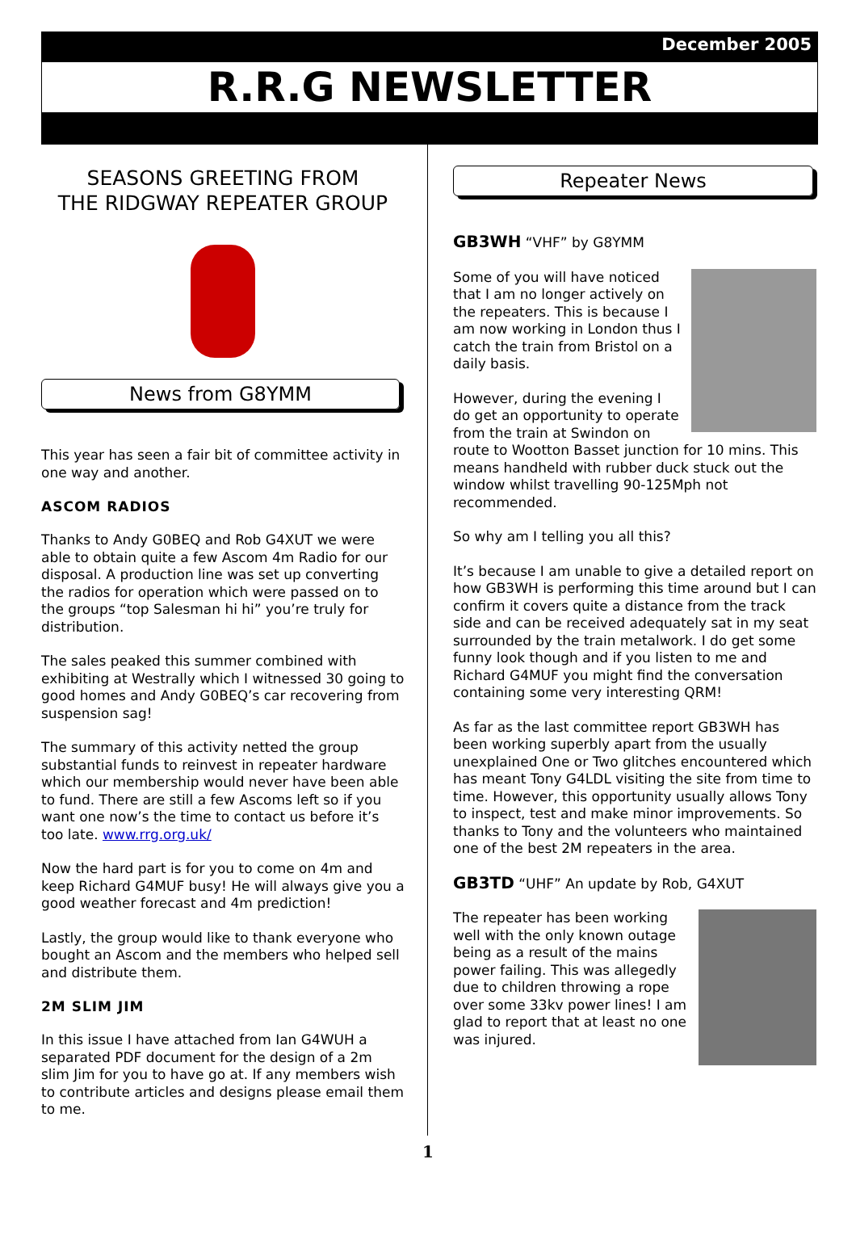December 2005
R.R.G NEWSLETTER
SEASONS GREETING FROM
THE RIDGWAY REPEATER GROUP
News from G8YMM
This year has seen a fair bit of committee activity in one way and another.
ASCOM RADIOS
Thanks to Andy G0BEQ and Rob G4XUT we were able to obtain quite a few Ascom 4m Radio for our disposal. A production line was set up converting the radios for operation which were passed on to the groups “top Salesman hi hi” you’re truly for distribution.
The sales peaked this summer combined with exhibiting at Westrally which I witnessed 30 going to good homes and Andy G0BEQ’s car recovering from suspension sag!
The summary of this activity netted the group substantial funds to reinvest in repeater hardware which our membership would never have been able to fund. There are still a few Ascoms left so if you want one now’s the time to contact us before it’s too late. www.rrg.org.uk/
Now the hard part is for you to come on 4m and keep Richard G4MUF busy! He will always give you a good weather forecast and 4m prediction!
Lastly, the group would like to thank everyone who bought an Ascom and the members who helped sell and distribute them.
2M SLIM JIM
In this issue I have attached from Ian G4WUH a separated PDF document for the design of a 2m slim Jim for you to have go at. If any members wish to contribute articles and designs please email them to me.
Repeater News
GB3WH “VHF” by G8YMM
Some of you will have noticed that I am no longer actively on the repeaters. This is because I am now working in London thus I catch the train from Bristol on a daily basis.
However, during the evening I do get an opportunity to operate from the train at Swindon on route to Wootton Basset junction for 10 mins. This means handheld with rubber duck stuck out the window whilst travelling 90-125Mph not recommended.
So why am I telling you all this?
It’s because I am unable to give a detailed report on how GB3WH is performing this time around but I can confirm it covers quite a distance from the track side and can be received adequately sat in my seat surrounded by the train metalwork. I do get some funny look though and if you listen to me and Richard G4MUF you might find the conversation containing some very interesting QRM!
As far as the last committee report GB3WH has been working superbly apart from the usually unexplained One or Two glitches encountered which has meant Tony G4LDL visiting the site from time to time. However, this opportunity usually allows Tony to inspect, test and make minor improvements. So thanks to Tony and the volunteers who maintained one of the best 2M repeaters in the area.
GB3TD “UHF” An update by Rob, G4XUT
The repeater has been working well with the only known outage being as a result of the mains power failing. This was allegedly due to children throwing a rope over some 33kv power lines! I am glad to report that at least no one was injured.
1